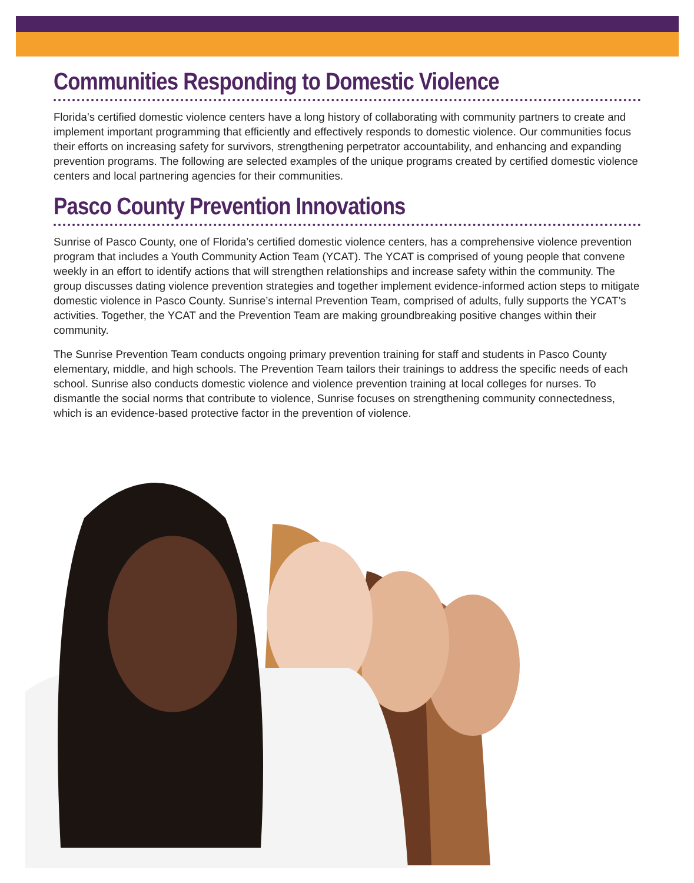Communities Responding to Domestic Violence
Florida’s certified domestic violence centers have a long history of collaborating with community partners to create and implement important programming that efficiently and effectively responds to domestic violence. Our communities focus their efforts on increasing safety for survivors, strengthening perpetrator accountability, and enhancing and expanding prevention programs. The following are selected examples of the unique programs created by certified domestic violence centers and local partnering agencies for their communities.
Pasco County Prevention Innovations
Sunrise of Pasco County, one of Florida’s certified domestic violence centers, has a comprehensive violence prevention program that includes a Youth Community Action Team (YCAT). The YCAT is comprised of young people that convene weekly in an effort to identify actions that will strengthen relationships and increase safety within the community. The group discusses dating violence prevention strategies and together implement evidence-informed action steps to mitigate domestic violence in Pasco County. Sunrise’s internal Prevention Team, comprised of adults, fully supports the YCAT’s activities. Together, the YCAT and the Prevention Team are making groundbreaking positive changes within their community.
The Sunrise Prevention Team conducts ongoing primary prevention training for staff and students in Pasco County elementary, middle, and high schools. The Prevention Team tailors their trainings to address the specific needs of each school. Sunrise also conducts domestic violence and violence prevention training at local colleges for nurses. To dismantle the social norms that contribute to violence, Sunrise focuses on strengthening community connectedness, which is an evidence-based protective factor in the prevention of violence.